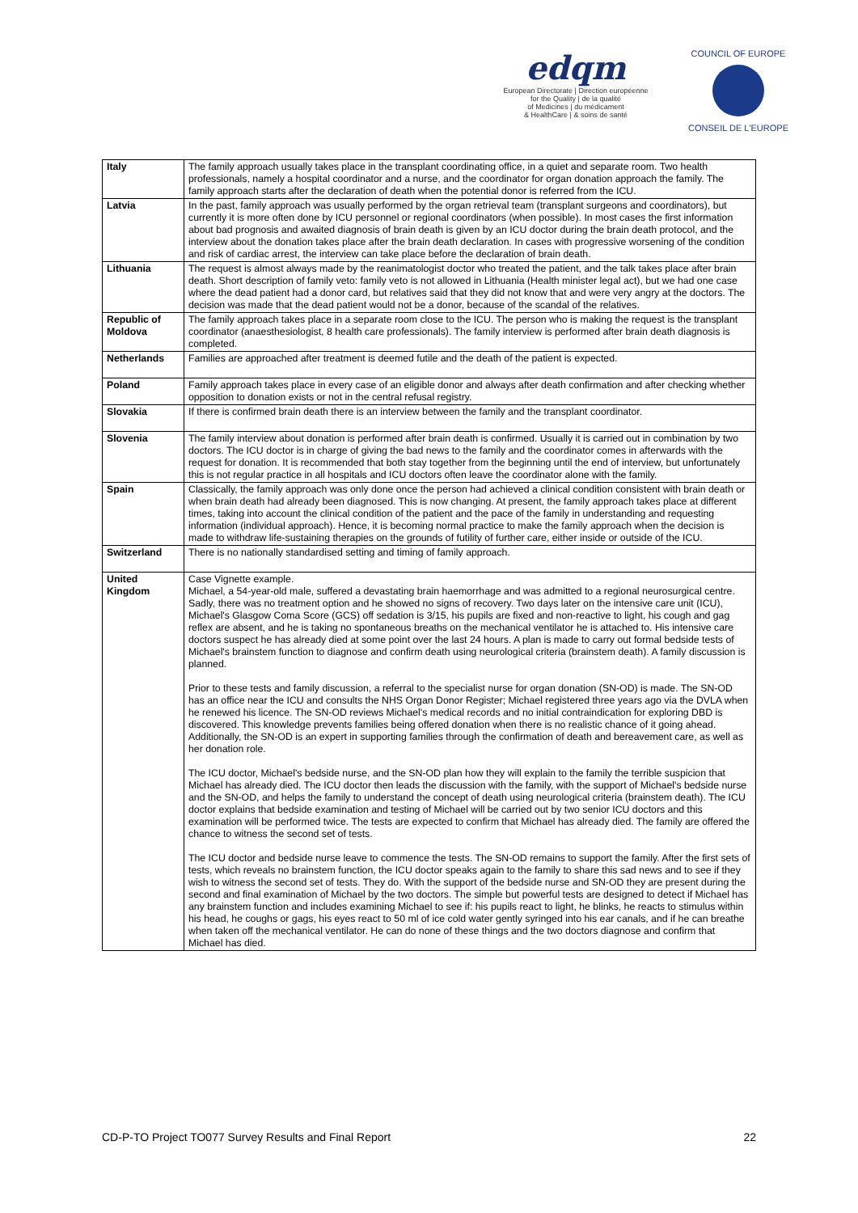edqm
European Directorate | Direction européenne
for the Quality | de la qualité
of Medicines | du médicament
& HealthCare | & soins de santé
COUNCIL OF EUROPE
CONSEIL DE L'EUROPE
| Italy | The family approach usually takes place in the transplant coordinating office, in a quiet and separate room. Two health professionals, namely a hospital coordinator and a nurse, and the coordinator for organ donation approach the family. The family approach starts after the declaration of death when the potential donor is referred from the ICU. |
| Latvia | In the past, family approach was usually performed by the organ retrieval team (transplant surgeons and coordinators), but currently it is more often done by ICU personnel or regional coordinators (when possible). In most cases the first information about bad prognosis and awaited diagnosis of brain death is given by an ICU doctor during the brain death protocol, and the interview about the donation takes place after the brain death declaration. In cases with progressive worsening of the condition and risk of cardiac arrest, the interview can take place before the declaration of brain death. |
| Lithuania | The request is almost always made by the reanimatologist doctor who treated the patient, and the talk takes place after brain death. Short description of family veto: family veto is not allowed in Lithuania (Health minister legal act), but we had one case where the dead patient had a donor card, but relatives said that they did not know that and were very angry at the doctors. The decision was made that the dead patient would not be a donor, because of the scandal of the relatives. |
| Republic of Moldova | The family approach takes place in a separate room close to the ICU. The person who is making the request is the transplant coordinator (anaesthesiologist, 8 health care professionals). The family interview is performed after brain death diagnosis is completed. |
| Netherlands | Families are approached after treatment is deemed futile and the death of the patient is expected. |
| Poland | Family approach takes place in every case of an eligible donor and always after death confirmation and after checking whether opposition to donation exists or not in the central refusal registry. |
| Slovakia | If there is confirmed brain death there is an interview between the family and the transplant coordinator. |
| Slovenia | The family interview about donation is performed after brain death is confirmed. Usually it is carried out in combination by two doctors. The ICU doctor is in charge of giving the bad news to the family and the coordinator comes in afterwards with the request for donation. It is recommended that both stay together from the beginning until the end of interview, but unfortunately this is not regular practice in all hospitals and ICU doctors often leave the coordinator alone with the family. |
| Spain | Classically, the family approach was only done once the person had achieved a clinical condition consistent with brain death or when brain death had already been diagnosed. This is now changing. At present, the family approach takes place at different times, taking into account the clinical condition of the patient and the pace of the family in understanding and requesting information (individual approach). Hence, it is becoming normal practice to make the family approach when the decision is made to withdraw life-sustaining therapies on the grounds of futility of further care, either inside or outside of the ICU. |
| Switzerland | There is no nationally standardised setting and timing of family approach. |
| United Kingdom | Case Vignette example. Michael, a 54-year-old male, suffered a devastating brain haemorrhage and was admitted to a regional neurosurgical centre. Sadly, there was no treatment option and he showed no signs of recovery. Two days later on the intensive care unit (ICU), Michael's Glasgow Coma Score (GCS) off sedation is 3/15, his pupils are fixed and non-reactive to light, his cough and gag reflex are absent, and he is taking no spontaneous breaths on the mechanical ventilator he is attached to. His intensive care doctors suspect he has already died at some point over the last 24 hours. A plan is made to carry out formal bedside tests of Michael's brainstem function to diagnose and confirm death using neurological criteria (brainstem death). A family discussion is planned. Prior to these tests and family discussion, a referral to the specialist nurse for organ donation (SN-OD) is made. The SN-OD has an office near the ICU and consults the NHS Organ Donor Register; Michael registered three years ago via the DVLA when he renewed his licence. The SN-OD reviews Michael's medical records and no initial contraindication for exploring DBD is discovered. This knowledge prevents families being offered donation when there is no realistic chance of it going ahead. Additionally, the SN-OD is an expert in supporting families through the confirmation of death and bereavement care, as well as her donation role. The ICU doctor, Michael's bedside nurse, and the SN-OD plan how they will explain to the family the terrible suspicion that Michael has already died. The ICU doctor then leads the discussion with the family, with the support of Michael's bedside nurse and the SN-OD, and helps the family to understand the concept of death using neurological criteria (brainstem death). The ICU doctor explains that bedside examination and testing of Michael will be carried out by two senior ICU doctors and this examination will be performed twice. The tests are expected to confirm that Michael has already died. The family are offered the chance to witness the second set of tests. The ICU doctor and bedside nurse leave to commence the tests. The SN-OD remains to support the family. After the first sets of tests, which reveals no brainstem function, the ICU doctor speaks again to the family to share this sad news and to see if they wish to witness the second set of tests. They do. With the support of the bedside nurse and SN-OD they are present during the second and final examination of Michael by the two doctors. The simple but powerful tests are designed to detect if Michael has any brainstem function and includes examining Michael to see if: his pupils react to light, he blinks, he reacts to stimulus within his head, he coughs or gags, his eyes react to 50 ml of ice cold water gently syringed into his ear canals, and if he can breathe when taken off the mechanical ventilator. He can do none of these things and the two doctors diagnose and confirm that Michael has died. |
CD-P-TO Project TO077 Survey Results and Final Report 22